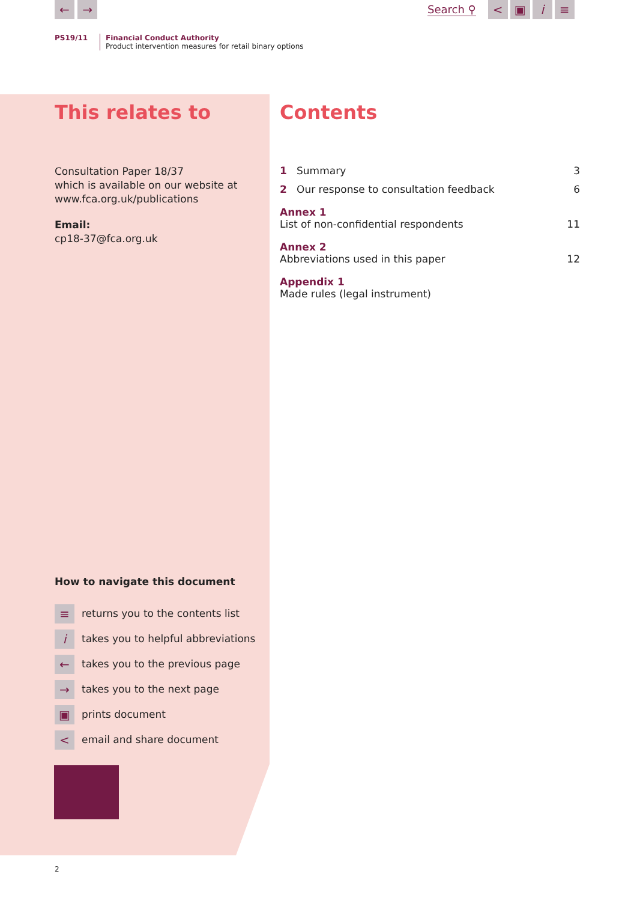← → Search ⚲ < ▣ i ≡
PS19/11 Financial Conduct Authority
Product intervention measures for retail binary options
This relates to
Consultation Paper 18/37
which is available on our website at
www.fca.org.uk/publications
Email:
cp18-37@fca.org.uk
Contents
1 Summary 3
2 Our response to consultation feedback 6
Annex 1
List of non-confidential respondents 11
Annex 2
Abbreviations used in this paper 12
Appendix 1
Made rules (legal instrument)
How to navigate this document
≡ returns you to the contents list
itakes you to helpful abbreviations
← takes you to the previous page
→ takes you to the next page
▣ prints document
< email and share document
2